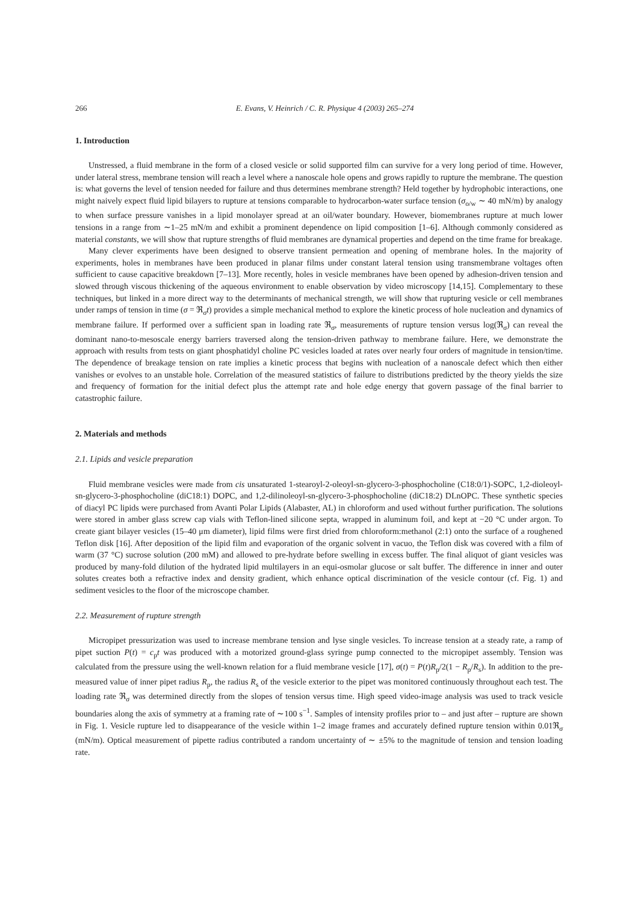266 E. Evans, V. Heinrich / C. R. Physique 4 (2003) 265–274
1. Introduction
Unstressed, a fluid membrane in the form of a closed vesicle or solid supported film can survive for a very long period of time. However, under lateral stress, membrane tension will reach a level where a nanoscale hole opens and grows rapidly to rupture the membrane. The question is: what governs the level of tension needed for failure and thus determines membrane strength? Held together by hydrophobic interactions, one might naively expect fluid lipid bilayers to rupture at tensions comparable to hydrocarbon-water surface tension (σ<sub>o/w</sub> ∼ 40 mN/m) by analogy to when surface pressure vanishes in a lipid monolayer spread at an oil/water boundary. However, biomembranes rupture at much lower tensions in a range from ∼1–25 mN/m and exhibit a prominent dependence on lipid composition [1–6]. Although commonly considered as material constants, we will show that rupture strengths of fluid membranes are dynamical properties and depend on the time frame for breakage.
Many clever experiments have been designed to observe transient permeation and opening of membrane holes. In the majority of experiments, holes in membranes have been produced in planar films under constant lateral tension using transmembrane voltages often sufficient to cause capacitive breakdown [7–13]. More recently, holes in vesicle membranes have been opened by adhesion-driven tension and slowed through viscous thickening of the aqueous environment to enable observation by video microscopy [14,15]. Complementary to these techniques, but linked in a more direct way to the determinants of mechanical strength, we will show that rupturing vesicle or cell membranes under ramps of tension in time (σ = ℜ<sub>σ</sub>t) provides a simple mechanical method to explore the kinetic process of hole nucleation and dynamics of membrane failure. If performed over a sufficient span in loading rate ℜ<sub>σ</sub>, measurements of rupture tension versus log(ℜ<sub>σ</sub>) can reveal the dominant nano-to-mesoscale energy barriers traversed along the tension-driven pathway to membrane failure. Here, we demonstrate the approach with results from tests on giant phosphatidyl choline PC vesicles loaded at rates over nearly four orders of magnitude in tension/time. The dependence of breakage tension on rate implies a kinetic process that begins with nucleation of a nanoscale defect which then either vanishes or evolves to an unstable hole. Correlation of the measured statistics of failure to distributions predicted by the theory yields the size and frequency of formation for the initial defect plus the attempt rate and hole edge energy that govern passage of the final barrier to catastrophic failure.
2. Materials and methods
2.1. Lipids and vesicle preparation
Fluid membrane vesicles were made from cis unsaturated 1-stearoyl-2-oleoyl-sn-glycero-3-phosphocholine (C18:0/1)-SOPC, 1,2-dioleoyl-sn-glycero-3-phosphocholine (diC18:1) DOPC, and 1,2-dilinoleoyl-sn-glycero-3-phosphocholine (diC18:2) DLnOPC. These synthetic species of diacyl PC lipids were purchased from Avanti Polar Lipids (Alabaster, AL) in chloroform and used without further purification. The solutions were stored in amber glass screw cap vials with Teflon-lined silicone septa, wrapped in aluminum foil, and kept at −20 °C under argon. To create giant bilayer vesicles (15–40 μm diameter), lipid films were first dried from chloroform:methanol (2:1) onto the surface of a roughened Teflon disk [16]. After deposition of the lipid film and evaporation of the organic solvent in vacuo, the Teflon disk was covered with a film of warm (37 °C) sucrose solution (200 mM) and allowed to pre-hydrate before swelling in excess buffer. The final aliquot of giant vesicles was produced by many-fold dilution of the hydrated lipid multilayers in an equi-osmolar glucose or salt buffer. The difference in inner and outer solutes creates both a refractive index and density gradient, which enhance optical discrimination of the vesicle contour (cf. Fig. 1) and sediment vesicles to the floor of the microscope chamber.
2.2. Measurement of rupture strength
Micropipet pressurization was used to increase membrane tension and lyse single vesicles. To increase tension at a steady rate, a ramp of pipet suction P(t) = c<sub>p</sub>t was produced with a motorized ground-glass syringe pump connected to the micropipet assembly. Tension was calculated from the pressure using the well-known relation for a fluid membrane vesicle [17], σ(t) = P(t)R<sub>p</sub>/2(1 − R<sub>p</sub>/R<sub>s</sub>). In addition to the pre-measured value of inner pipet radius R<sub>p</sub>, the radius R<sub>s</sub> of the vesicle exterior to the pipet was monitored continuously throughout each test. The loading rate ℜ<sub>σ</sub> was determined directly from the slopes of tension versus time. High speed video-image analysis was used to track vesicle boundaries along the axis of symmetry at a framing rate of ∼100 s<sup>−1</sup>. Samples of intensity profiles prior to – and just after – rupture are shown in Fig. 1. Vesicle rupture led to disappearance of the vesicle within 1–2 image frames and accurately defined rupture tension within 0.01ℜ<sub>σ</sub> (mN/m). Optical measurement of pipette radius contributed a random uncertainty of ∼ ±5% to the magnitude of tension and tension loading rate.